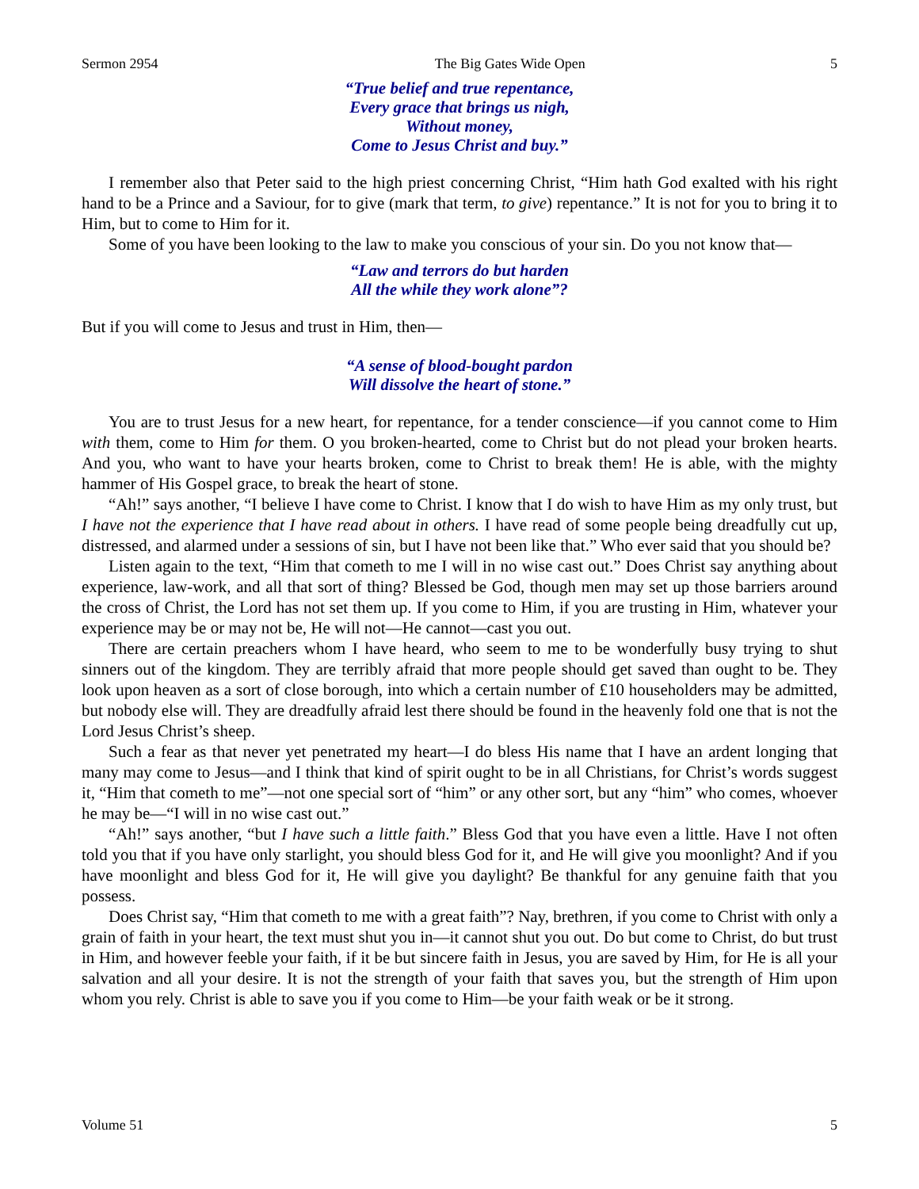Sermon 2954 The Big Gates Wide Open 5
“True belief and true repentance,
Every grace that brings us nigh,
Without money,
Come to Jesus Christ and buy.”
I remember also that Peter said to the high priest concerning Christ, “Him hath God exalted with his right hand to be a Prince and a Saviour, for to give (mark that term, to give) repentance.” It is not for you to bring it to Him, but to come to Him for it.
Some of you have been looking to the law to make you conscious of your sin. Do you not know that—
“Law and terrors do but harden
All the while they work alone”?
But if you will come to Jesus and trust in Him, then—
“A sense of blood-bought pardon
Will dissolve the heart of stone.”
You are to trust Jesus for a new heart, for repentance, for a tender conscience—if you cannot come to Him with them, come to Him for them. O you broken-hearted, come to Christ but do not plead your broken hearts. And you, who want to have your hearts broken, come to Christ to break them! He is able, with the mighty hammer of His Gospel grace, to break the heart of stone.
“Ah!” says another, “I believe I have come to Christ. I know that I do wish to have Him as my only trust, but I have not the experience that I have read about in others. I have read of some people being dreadfully cut up, distressed, and alarmed under a sessions of sin, but I have not been like that.” Who ever said that you should be?
Listen again to the text, “Him that cometh to me I will in no wise cast out.” Does Christ say anything about experience, law-work, and all that sort of thing? Blessed be God, though men may set up those barriers around the cross of Christ, the Lord has not set them up. If you come to Him, if you are trusting in Him, whatever your experience may be or may not be, He will not—He cannot—cast you out.
There are certain preachers whom I have heard, who seem to me to be wonderfully busy trying to shut sinners out of the kingdom. They are terribly afraid that more people should get saved than ought to be. They look upon heaven as a sort of close borough, into which a certain number of £10 householders may be admitted, but nobody else will. They are dreadfully afraid lest there should be found in the heavenly fold one that is not the Lord Jesus Christ’s sheep.
Such a fear as that never yet penetrated my heart—I do bless His name that I have an ardent longing that many may come to Jesus—and I think that kind of spirit ought to be in all Christians, for Christ’s words suggest it, “Him that cometh to me”—not one special sort of “him” or any other sort, but any “him” who comes, whoever he may be—“I will in no wise cast out.”
“Ah!” says another, “but I have such a little faith.” Bless God that you have even a little. Have I not often told you that if you have only starlight, you should bless God for it, and He will give you moonlight? And if you have moonlight and bless God for it, He will give you daylight? Be thankful for any genuine faith that you possess.
Does Christ say, “Him that cometh to me with a great faith”? Nay, brethren, if you come to Christ with only a grain of faith in your heart, the text must shut you in—it cannot shut you out. Do but come to Christ, do but trust in Him, and however feeble your faith, if it be but sincere faith in Jesus, you are saved by Him, for He is all your salvation and all your desire. It is not the strength of your faith that saves you, but the strength of Him upon whom you rely. Christ is able to save you if you come to Him—be your faith weak or be it strong.
Volume 51 5